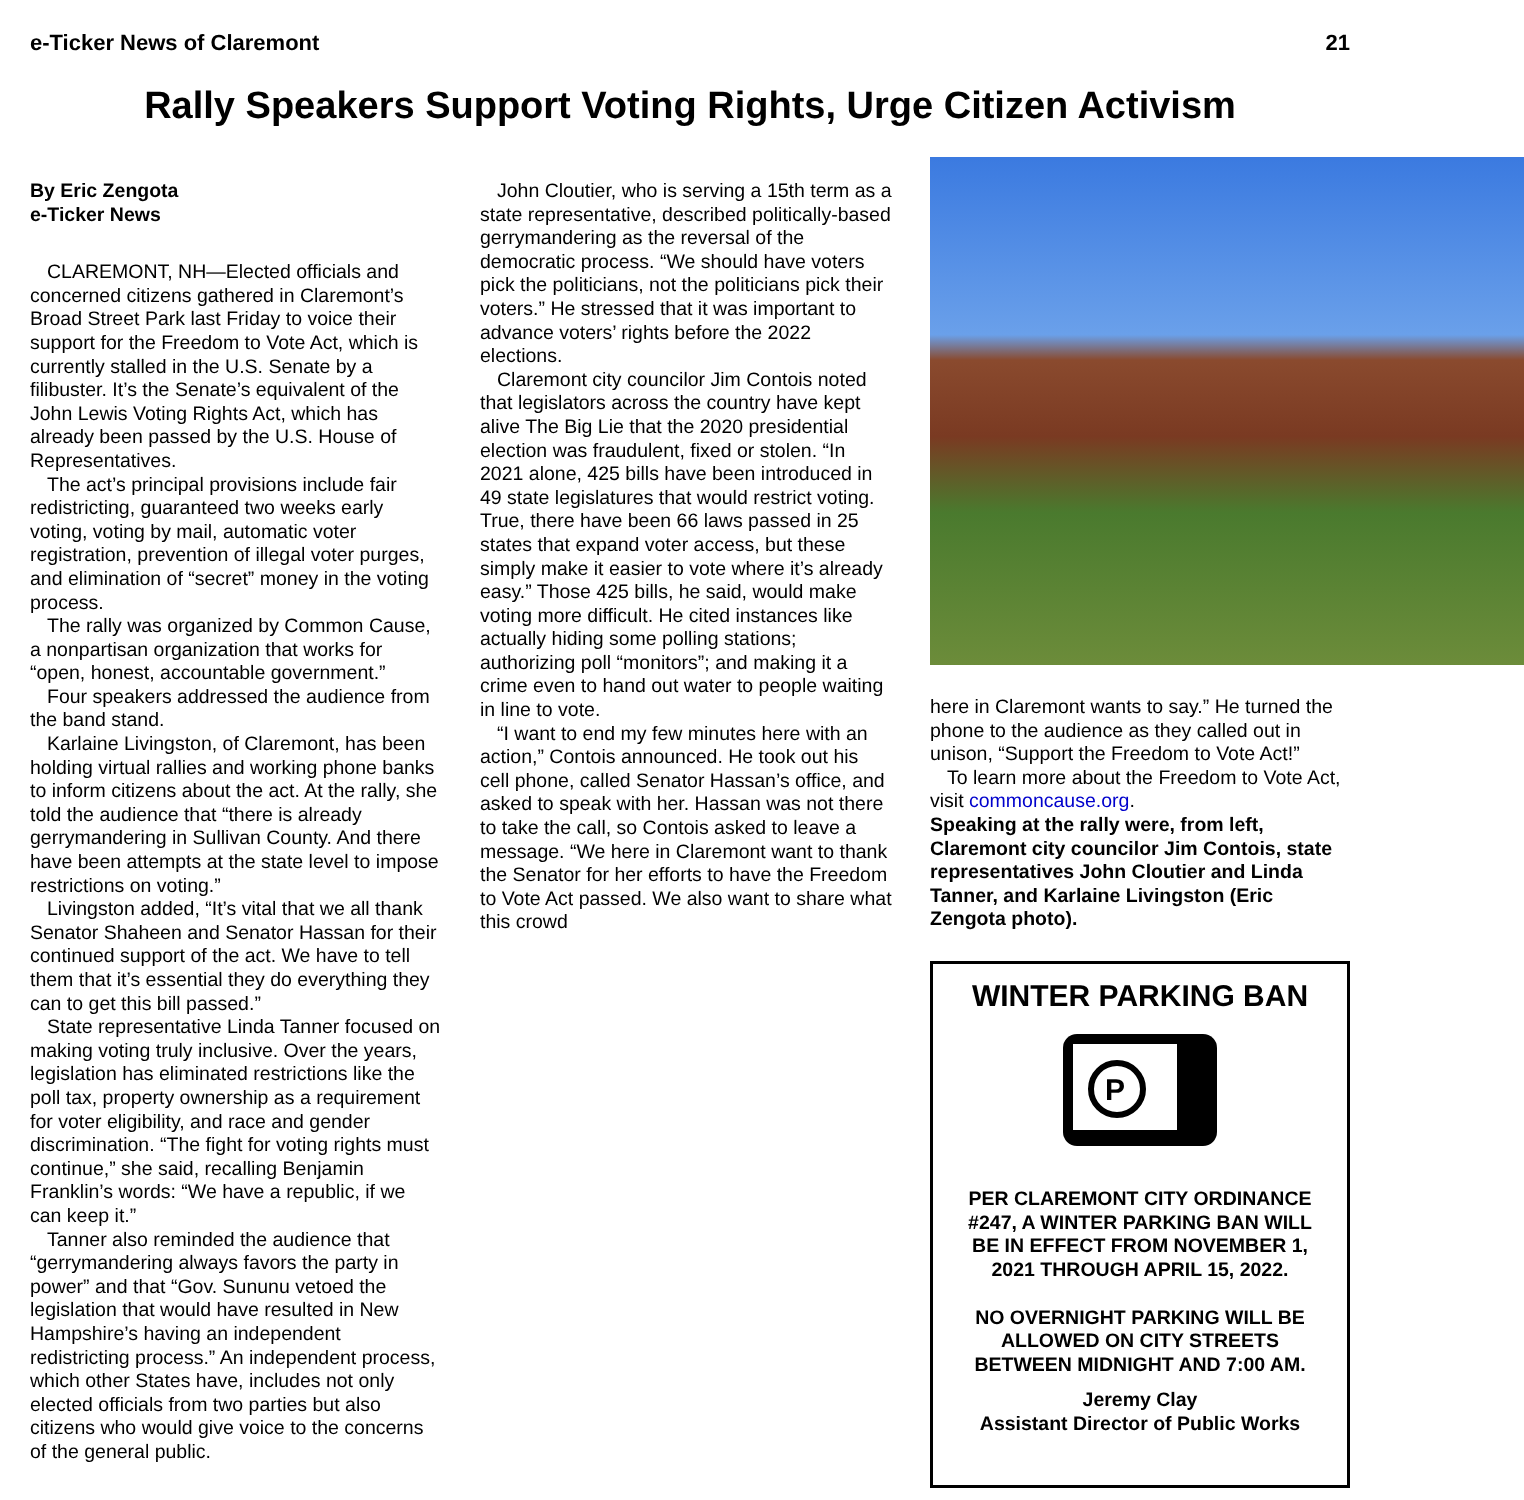e-Ticker News of Claremont 21
Rally Speakers Support Voting Rights, Urge Citizen Activism
By Eric Zengota
e-Ticker News
CLAREMONT, NH—Elected officials and concerned citizens gathered in Claremont’s Broad Street Park last Friday to voice their support for the Freedom to Vote Act, which is currently stalled in the U.S. Senate by a filibuster. It’s the Senate’s equivalent of the John Lewis Voting Rights Act, which has already been passed by the U.S. House of Representatives.
The act’s principal provisions include fair redistricting, guaranteed two weeks early voting, voting by mail, automatic voter registration, prevention of illegal voter purges, and elimination of “secret” money in the voting process.
The rally was organized by Common Cause, a nonpartisan organization that works for “open, honest, accountable government.”
Four speakers addressed the audience from the band stand.
Karlaine Livingston, of Claremont, has been holding virtual rallies and working phone banks to inform citizens about the act. At the rally, she told the audience that “there is already gerrymandering in Sullivan County. And there have been attempts at the state level to impose restrictions on voting.”
Livingston added, “It’s vital that we all thank Senator Shaheen and Senator Hassan for their continued support of the act. We have to tell them that it’s essential they do everything they can to get this bill passed.”
State representative Linda Tanner focused on making voting truly inclusive. Over the years, legislation has eliminated restrictions like the poll tax, property ownership as a requirement for voter eligibility, and race and gender discrimination. “The fight for voting rights must continue,” she said, recalling Benjamin Franklin’s words: “We have a republic, if we can keep it.”
Tanner also reminded the audience that “gerrymandering always favors the party in power” and that “Gov. Sununu vetoed the legislation that would have resulted in New Hampshire’s having an independent redistricting process.” An independent process, which other States have, includes not only elected officials from two parties but also citizens who would give voice to the concerns of the general public.
John Cloutier, who is serving a 15th term as a state representative, described politically-based gerrymandering as the reversal of the democratic process. “We should have voters pick the politicians, not the politicians pick their voters.” He stressed that it was important to advance voters’ rights before the 2022 elections.
Claremont city councilor Jim Contois noted that legislators across the country have kept alive The Big Lie that the 2020 presidential election was fraudulent, fixed or stolen. “In 2021 alone, 425 bills have been introduced in 49 state legislatures that would restrict voting. True, there have been 66 laws passed in 25 states that expand voter access, but these simply make it easier to vote where it’s already easy.” Those 425 bills, he said, would make voting more difficult. He cited instances like actually hiding some polling stations; authorizing poll “monitors”; and making it a crime even to hand out water to people waiting in line to vote.
“I want to end my few minutes here with an action,” Contois announced. He took out his cell phone, called Senator Hassan’s office, and asked to speak with her. Hassan was not there to take the call, so Contois asked to leave a message. “We here in Claremont want to thank the Senator for her efforts to have the Freedom to Vote Act passed. We also want to share what this crowd
here in Claremont wants to say.” He turned the phone to the audience as they called out in unison, “Support the Freedom to Vote Act!”
To learn more about the Freedom to Vote Act, visit commoncause.org.
Speaking at the rally were, from left, Claremont city councilor Jim Contois, state representatives John Cloutier and Linda Tanner, and Karlaine Livingston (Eric Zengota photo).
WINTER PARKING BAN
P
PER CLAREMONT CITY ORDINANCE #247, A WINTER PARKING BAN WILL BE IN EFFECT FROM NOVEMBER 1, 2021 THROUGH APRIL 15, 2022.
NO OVERNIGHT PARKING WILL BE ALLOWED ON CITY STREETS BETWEEN MIDNIGHT AND 7:00 AM.
Jeremy Clay
Assistant Director of Public Works